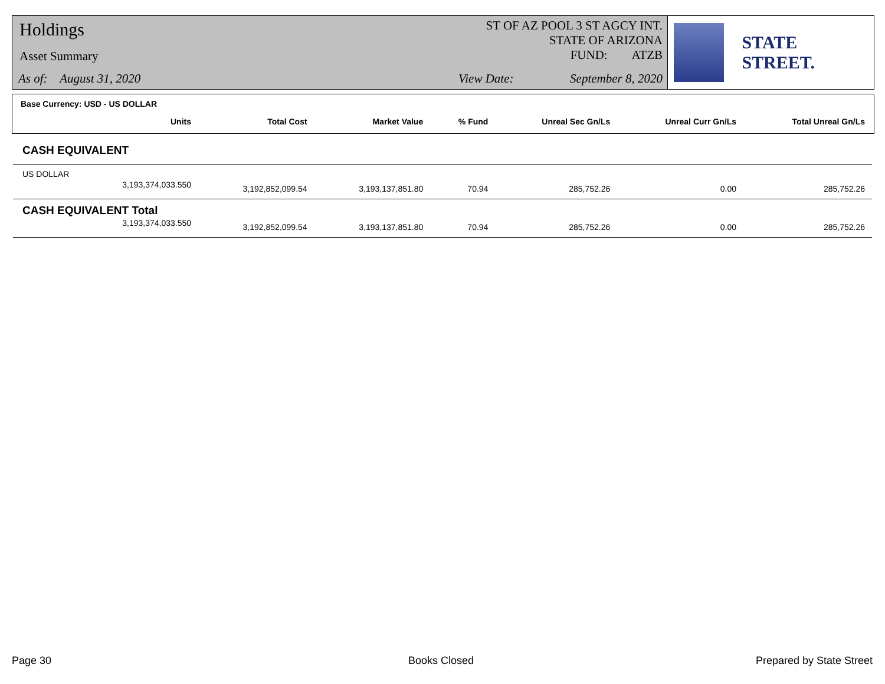Holdings
Asset Summary
As of: August 31, 2020 View Date: September 8, 2020
ST OF AZ POOL 3 ST AGCY INT.
STATE OF ARIZONA
FUND: ATZB
STATE STREET.
Base Currency: USD - US DOLLAR
| Units | Total Cost | Market Value | % Fund | Unreal Sec Gn/Ls | Unreal Curr Gn/Ls | Total Unreal Gn/Ls |
| --- | --- | --- | --- | --- | --- | --- |
| CASH EQUIVALENT | | | | | | |
| US DOLLAR | | | | | | |
| 3,193,374,033.550 | 3,192,852,099.54 | 3,193,137,851.80 | 70.94 | 285,752.26 | 0.00 | 285,752.26 |
| CASH EQUIVALENT Total | | | | | | |
| 3,193,374,033.550 | 3,192,852,099.54 | 3,193,137,851.80 | 70.94 | 285,752.26 | 0.00 | 285,752.26 |
Page 30 Books Closed Prepared by State Street